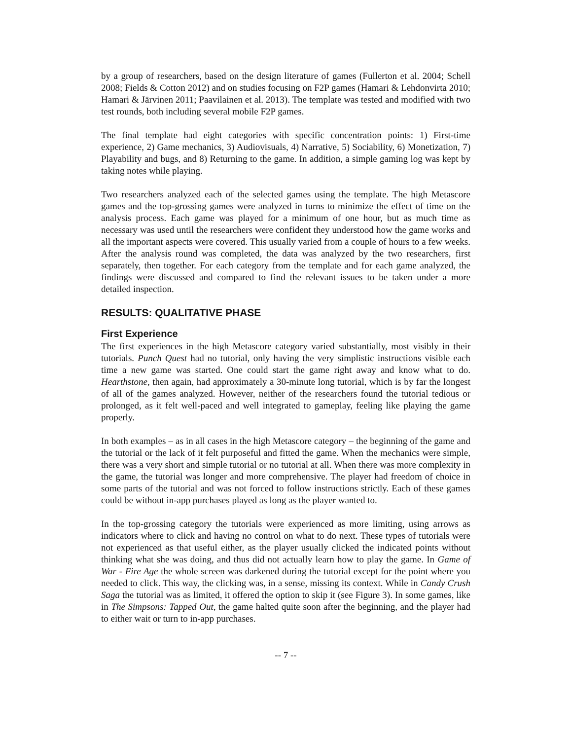by a group of researchers, based on the design literature of games (Fullerton et al. 2004; Schell 2008; Fields & Cotton 2012) and on studies focusing on F2P games (Hamari & Lehdonvirta 2010; Hamari & Järvinen 2011; Paavilainen et al. 2013). The template was tested and modified with two test rounds, both including several mobile F2P games.
The final template had eight categories with specific concentration points: 1) First-time experience, 2) Game mechanics, 3) Audiovisuals, 4) Narrative, 5) Sociability, 6) Monetization, 7) Playability and bugs, and 8) Returning to the game. In addition, a simple gaming log was kept by taking notes while playing.
Two researchers analyzed each of the selected games using the template. The high Metascore games and the top-grossing games were analyzed in turns to minimize the effect of time on the analysis process. Each game was played for a minimum of one hour, but as much time as necessary was used until the researchers were confident they understood how the game works and all the important aspects were covered. This usually varied from a couple of hours to a few weeks. After the analysis round was completed, the data was analyzed by the two researchers, first separately, then together. For each category from the template and for each game analyzed, the findings were discussed and compared to find the relevant issues to be taken under a more detailed inspection.
RESULTS: QUALITATIVE PHASE
First Experience
The first experiences in the high Metascore category varied substantially, most visibly in their tutorials. Punch Quest had no tutorial, only having the very simplistic instructions visible each time a new game was started. One could start the game right away and know what to do. Hearthstone, then again, had approximately a 30-minute long tutorial, which is by far the longest of all of the games analyzed. However, neither of the researchers found the tutorial tedious or prolonged, as it felt well-paced and well integrated to gameplay, feeling like playing the game properly.
In both examples – as in all cases in the high Metascore category – the beginning of the game and the tutorial or the lack of it felt purposeful and fitted the game. When the mechanics were simple, there was a very short and simple tutorial or no tutorial at all. When there was more complexity in the game, the tutorial was longer and more comprehensive. The player had freedom of choice in some parts of the tutorial and was not forced to follow instructions strictly. Each of these games could be without in-app purchases played as long as the player wanted to.
In the top-grossing category the tutorials were experienced as more limiting, using arrows as indicators where to click and having no control on what to do next. These types of tutorials were not experienced as that useful either, as the player usually clicked the indicated points without thinking what she was doing, and thus did not actually learn how to play the game. In Game of War - Fire Age the whole screen was darkened during the tutorial except for the point where you needed to click. This way, the clicking was, in a sense, missing its context. While in Candy Crush Saga the tutorial was as limited, it offered the option to skip it (see Figure 3). In some games, like in The Simpsons: Tapped Out, the game halted quite soon after the beginning, and the player had to either wait or turn to in-app purchases.
-- 7 --